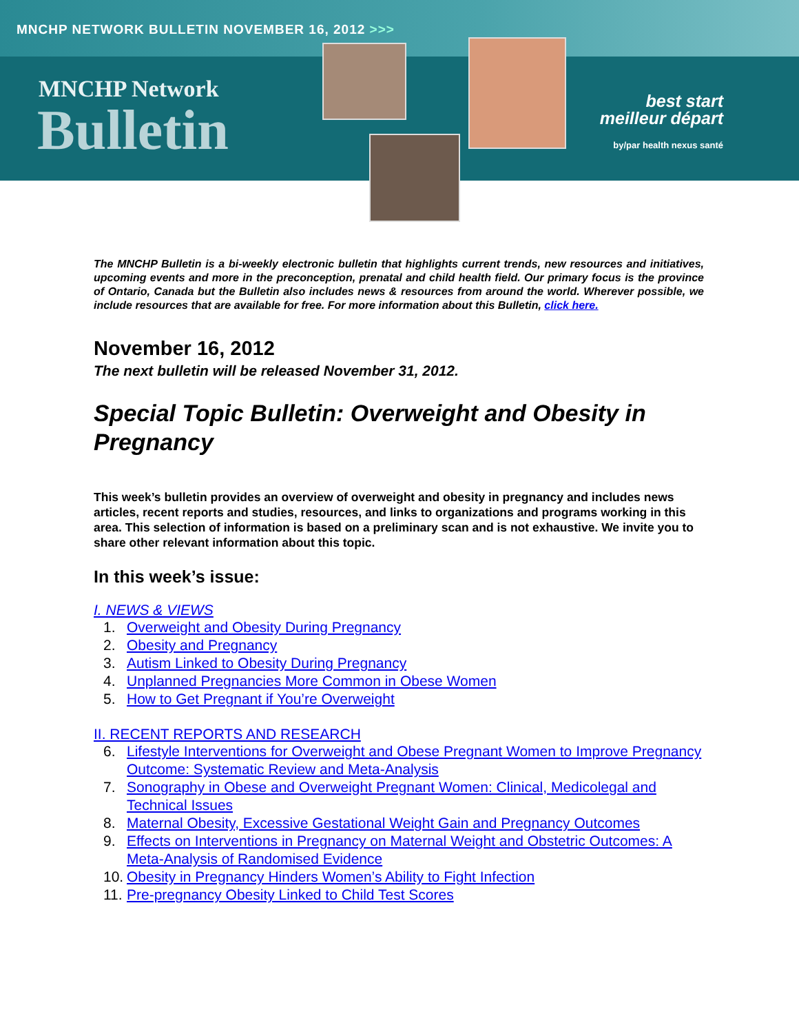MNCHP NETWORK BULLETIN NOVEMBER 16, 2012 >>>
MNCHP Network
Bulletin
best start
meilleur départ
by/par health nexus santé
The MNCHP Bulletin is a bi-weekly electronic bulletin that highlights current trends, new resources and initiatives, upcoming events and more in the preconception, prenatal and child health field. Our primary focus is the province of Ontario, Canada but the Bulletin also includes news & resources from around the world. Wherever possible, we include resources that are available for free. For more information about this Bulletin, click here.
November 16, 2012
The next bulletin will be released November 31, 2012.
Special Topic Bulletin: Overweight and Obesity in Pregnancy
This week’s bulletin provides an overview of overweight and obesity in pregnancy and includes news articles, recent reports and studies, resources, and links to organizations and programs working in this area. This selection of information is based on a preliminary scan and is not exhaustive. We invite you to share other relevant information about this topic.
In this week’s issue:
I. NEWS & VIEWS
1. Overweight and Obesity During Pregnancy
2. Obesity and Pregnancy
3. Autism Linked to Obesity During Pregnancy
4. Unplanned Pregnancies More Common in Obese Women
5. How to Get Pregnant if You’re Overweight
II. RECENT REPORTS AND RESEARCH
6. Lifestyle Interventions for Overweight and Obese Pregnant Women to Improve Pregnancy Outcome: Systematic Review and Meta-Analysis
7. Sonography in Obese and Overweight Pregnant Women: Clinical, Medicolegal and Technical Issues
8. Maternal Obesity, Excessive Gestational Weight Gain and Pregnancy Outcomes
9. Effects on Interventions in Pregnancy on Maternal Weight and Obstetric Outcomes: A Meta-Analysis of Randomised Evidence
10. Obesity in Pregnancy Hinders Women’s Ability to Fight Infection
11. Pre-pregnancy Obesity Linked to Child Test Scores